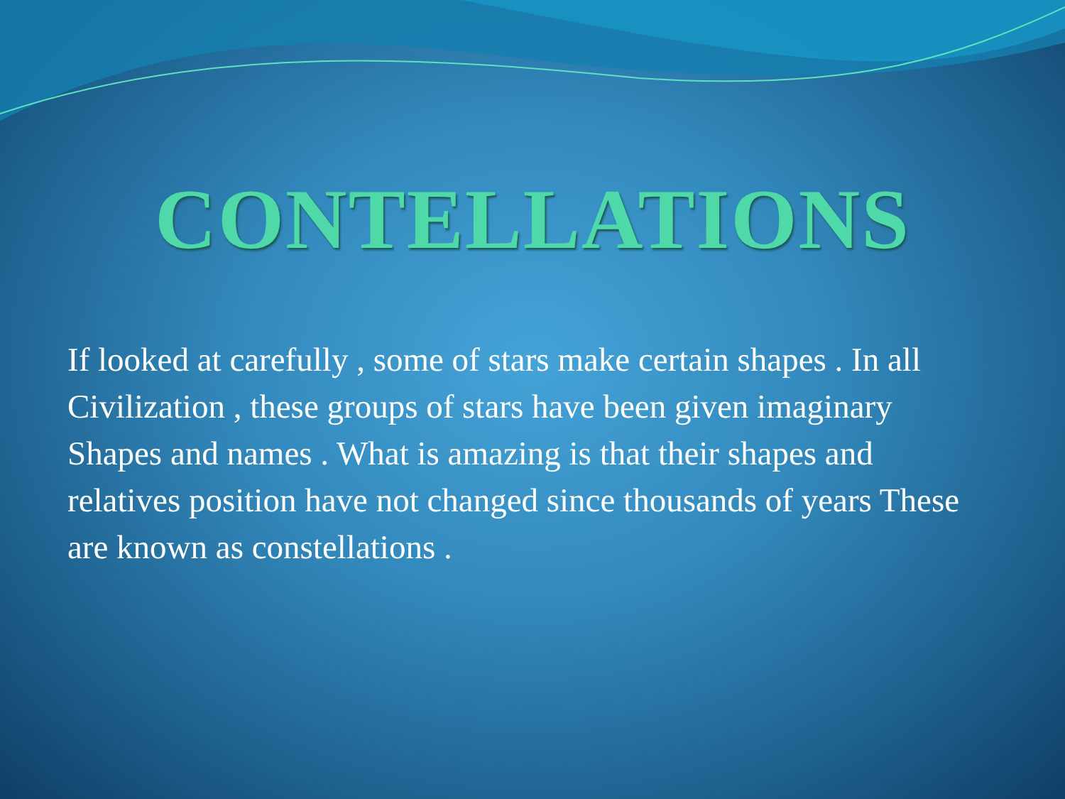CONTELLATIONS
If looked at carefully , some of stars make certain shapes . In all Civilization , these groups of stars have been given imaginary Shapes and names . What is amazing is that their shapes and relatives position have not changed since thousands of years These are known as constellations .